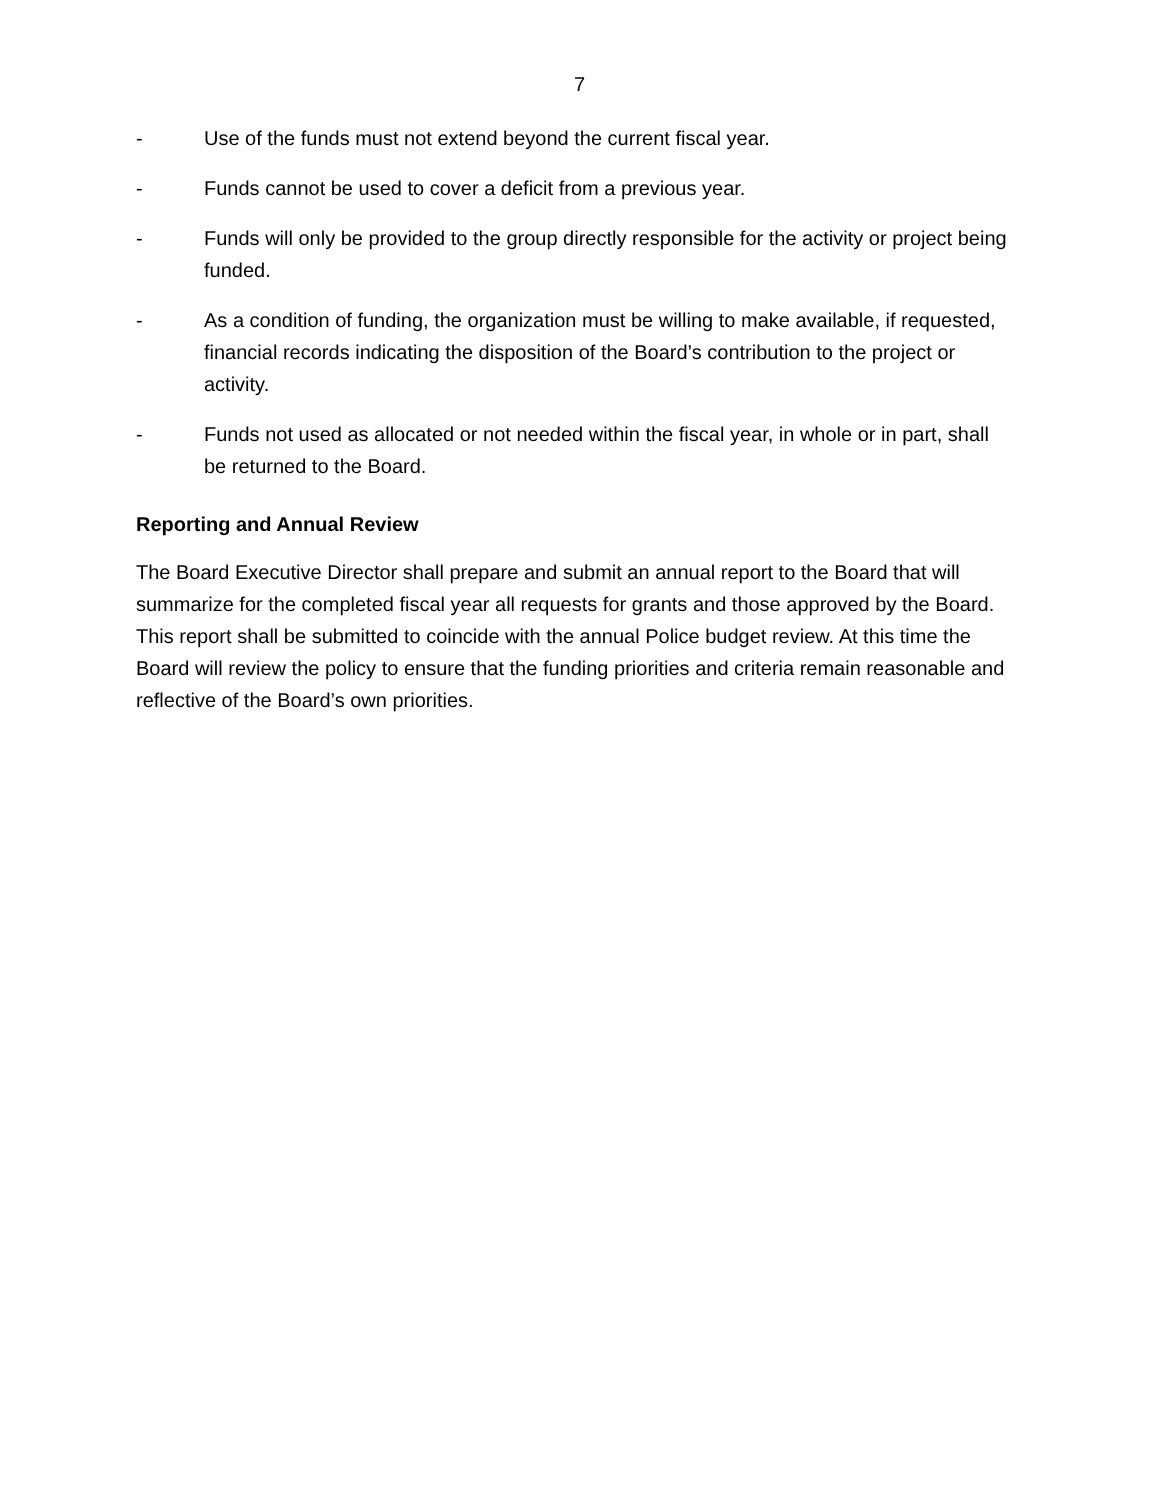7
- Use of the funds must not extend beyond the current fiscal year.
- Funds cannot be used to cover a deficit from a previous year.
- Funds will only be provided to the group directly responsible for the activity or project being funded.
- As a condition of funding, the organization must be willing to make available, if requested, financial records indicating the disposition of the Board’s contribution to the project or activity.
- Funds not used as allocated or not needed within the fiscal year, in whole or in part, shall be returned to the Board.
Reporting and Annual Review
The Board Executive Director shall prepare and submit an annual report to the Board that will summarize for the completed fiscal year all requests for grants and those approved by the Board. This report shall be submitted to coincide with the annual Police budget review. At this time the Board will review the policy to ensure that the funding priorities and criteria remain reasonable and reflective of the Board’s own priorities.